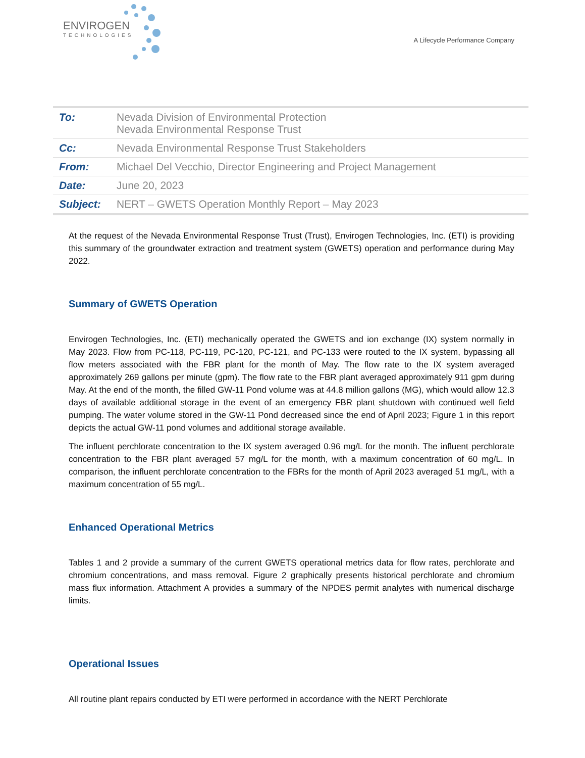ENVIROGEN
TECHNOLOGIES
A Lifecycle Performance Company
| To: | Nevada Division of Environmental Protection Nevada Environmental Response Trust |
| Cc: | Nevada Environmental Response Trust Stakeholders |
| From: | Michael Del Vecchio, Director Engineering and Project Management |
| Date: | June 20, 2023 |
| Subject: | NERT – GWETS Operation Monthly Report – May 2023 |
At the request of the Nevada Environmental Response Trust (Trust), Envirogen Technologies, Inc. (ETI) is providing this summary of the groundwater extraction and treatment system (GWETS) operation and performance during May 2022.
Summary of GWETS Operation
Envirogen Technologies, Inc. (ETI) mechanically operated the GWETS and ion exchange (IX) system normally in May 2023. Flow from PC-118, PC-119, PC-120, PC-121, and PC-133 were routed to the IX system, bypassing all flow meters associated with the FBR plant for the month of May. The flow rate to the IX system averaged approximately 269 gallons per minute (gpm). The flow rate to the FBR plant averaged approximately 911 gpm during May. At the end of the month, the filled GW-11 Pond volume was at 44.8 million gallons (MG), which would allow 12.3 days of available additional storage in the event of an emergency FBR plant shutdown with continued well field pumping. The water volume stored in the GW-11 Pond decreased since the end of April 2023; Figure 1 in this report depicts the actual GW-11 pond volumes and additional storage available.
The influent perchlorate concentration to the IX system averaged 0.96 mg/L for the month. The influent perchlorate concentration to the FBR plant averaged 57 mg/L for the month, with a maximum concentration of 60 mg/L. In comparison, the influent perchlorate concentration to the FBRs for the month of April 2023 averaged 51 mg/L, with a maximum concentration of 55 mg/L.
Enhanced Operational Metrics
Tables 1 and 2 provide a summary of the current GWETS operational metrics data for flow rates, perchlorate and chromium concentrations, and mass removal. Figure 2 graphically presents historical perchlorate and chromium mass flux information. Attachment A provides a summary of the NPDES permit analytes with numerical discharge limits.
Operational Issues
All routine plant repairs conducted by ETI were performed in accordance with the NERT Perchlorate